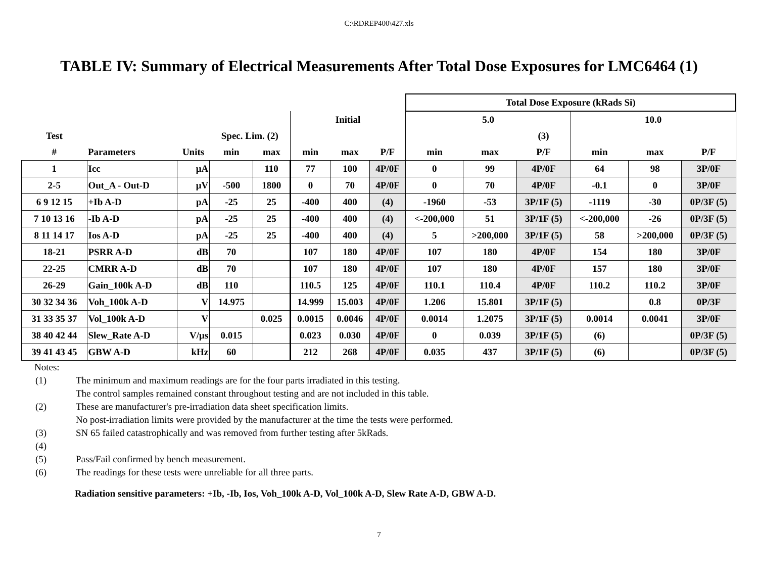C:\RDREP400\427.xls
TABLE IV: Summary of Electrical Measurements After Total Dose Exposures for LMC6464 (1)
| | | | | | | | | Total Dose Exposure (kRads Si) | | | | | |
| | | | | | Initial | | | 5.0 | | | 10.0 | | |
| Test | | | Spec. Lim. (2) | | | | | | | (3) | | | |
| # | Parameters | Units | min | max | min | max | P/F | min | max | P/F | min | max | P/F |
| 1 | Icc | μA | | 110 | 77 | 100 | 4P/0F | 0 | 99 | 4P/0F | 64 | 98 | 3P/0F |
| 2-5 | Out_A - Out-D | μV | -500 | 1800 | 0 | 70 | 4P/0F | 0 | 70 | 4P/0F | -0.1 | 0 | 3P/0F |
| 6 9 12 15 | +Ib A-D | pA | -25 | 25 | -400 | 400 | (4) | -1960 | -53 | 3P/1F (5) | -1119 | -30 | 0P/3F (5) |
| 7 10 13 16 | -Ib A-D | pA | -25 | 25 | -400 | 400 | (4) | <-200,000 | 51 | 3P/1F (5) | <-200,000 | -26 | 0P/3F (5) |
| 8 11 14 17 | Ios A-D | pA | -25 | 25 | -400 | 400 | (4) | 5 | >200,000 | 3P/1F (5) | 58 | >200,000 | 0P/3F (5) |
| 18-21 | PSRR A-D | dB | 70 | | 107 | 180 | 4P/0F | 107 | 180 | 4P/0F | 154 | 180 | 3P/0F |
| 22-25 | CMRR A-D | dB | 70 | | 107 | 180 | 4P/0F | 107 | 180 | 4P/0F | 157 | 180 | 3P/0F |
| 26-29 | Gain_100k A-D | dB | 110 | | 110.5 | 125 | 4P/0F | 110.1 | 110.4 | 4P/0F | 110.2 | 110.2 | 3P/0F |
| 30 32 34 36 | Voh_100k A-D | V | 14.975 | | 14.999 | 15.003 | 4P/0F | 1.206 | 15.801 | 3P/1F (5) | | 0.8 | 0P/3F |
| 31 33 35 37 | Vol_100k A-D | V | | 0.025 | 0.0015 | 0.0046 | 4P/0F | 0.0014 | 1.2075 | 3P/1F (5) | 0.0014 | 0.0041 | 3P/0F |
| 38 40 42 44 | Slew_Rate A-D | V/μs | 0.015 | | 0.023 | 0.030 | 4P/0F | 0 | 0.039 | 3P/1F (5) | (6) | | 0P/3F (5) |
| 39 41 43 45 | GBW A-D | kHz | 60 | | 212 | 268 | 4P/0F | 0.035 | 437 | 3P/1F (5) | (6) | | 0P/3F (5) |
Notes:
(1) The minimum and maximum readings are for the four parts irradiated in this testing.
The control samples remained constant throughout testing and are not included in this table.
(2) These are manufacturer's pre-irradiation data sheet specification limits.
No post-irradiation limits were provided by the manufacturer at the time the tests were performed.
(3) SN 65 failed catastrophically and was removed from further testing after 5kRads.
(4)
(5) Pass/Fail confirmed by bench measurement.
(6) The readings for these tests were unreliable for all three parts.
Radiation sensitive parameters: +Ib, -Ib, Ios, Voh_100k A-D, Vol_100k A-D, Slew Rate A-D, GBW A-D.
7